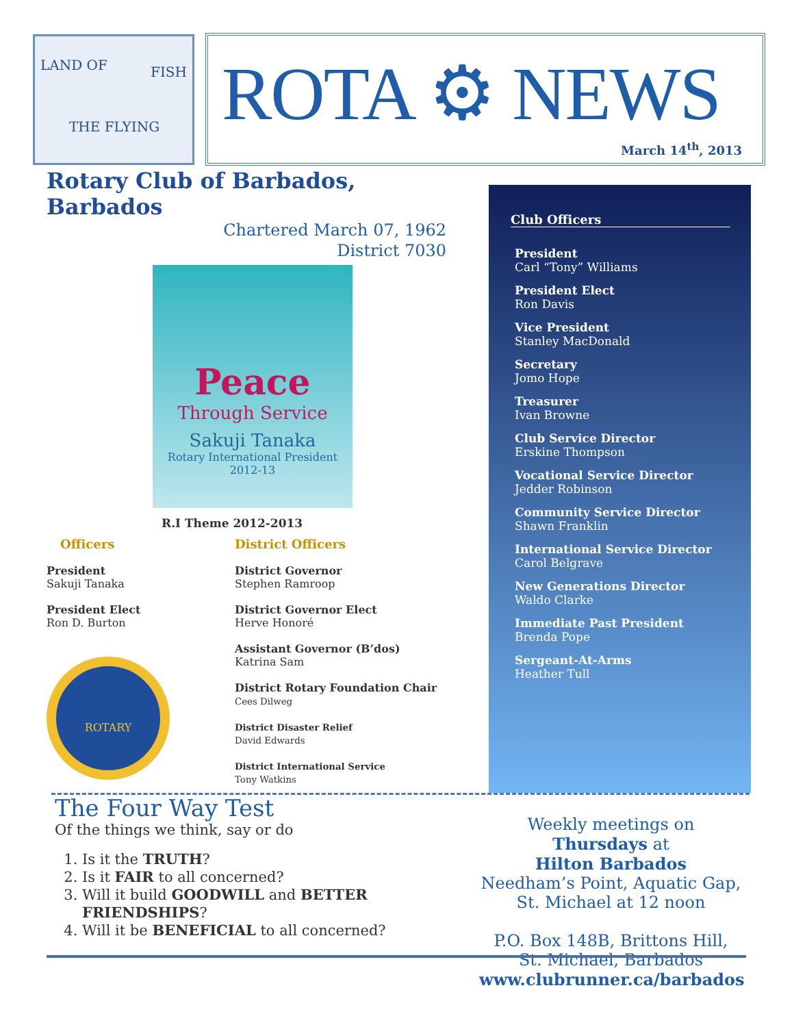THE FLYING
LAND OF FISH
ROTA ⚙ NEWS
March 14<sup>th</sup>, 2013
Rotary Club of Barbados, Barbados
Chartered March 07, 1962
District 7030
Peace
Through Service
Sakuji Tanaka
Rotary International President
2012-13
R.I Theme 2012-2013
Officers
President
Sakuji Tanaka
President Elect
Ron D. Burton
ROTARY
District Officers
District Governor
Stephen Ramroop
District Governor Elect
Herve Honoré
Assistant Governor (B’dos)
Katrina Sam
District Rotary Foundation Chair
Cees Dilweg
District Disaster Relief
David Edwards
District International Service
Tony Watkins
Club Officers
President
Carl “Tony” Williams
President Elect
Ron Davis
Vice President
Stanley MacDonald
Secretary
Jomo Hope
Treasurer
Ivan Browne
Club Service Director
Erskine Thompson
Vocational Service Director
Jedder Robinson
Community Service Director
Shawn Franklin
International Service Director
Carol Belgrave
New Generations Director
Waldo Clarke
Immediate Past President
Brenda Pope
Sergeant-At-Arms
Heather Tull
The Four Way Test
Of the things we think, say or do
1. Is it the TRUTH?
2. Is it FAIR to all concerned?
3. Will it build GOODWILL and BETTER FRIENDSHIPS?
4. Will it be BENEFICIAL to all concerned?
Weekly meetings on Thursdays at
Hilton Barbados
Needham’s Point, Aquatic Gap,
St. Michael at 12 noon
P.O. Box 148B, Brittons Hill,
St. Michael, Barbados
www.clubrunner.ca/barbados